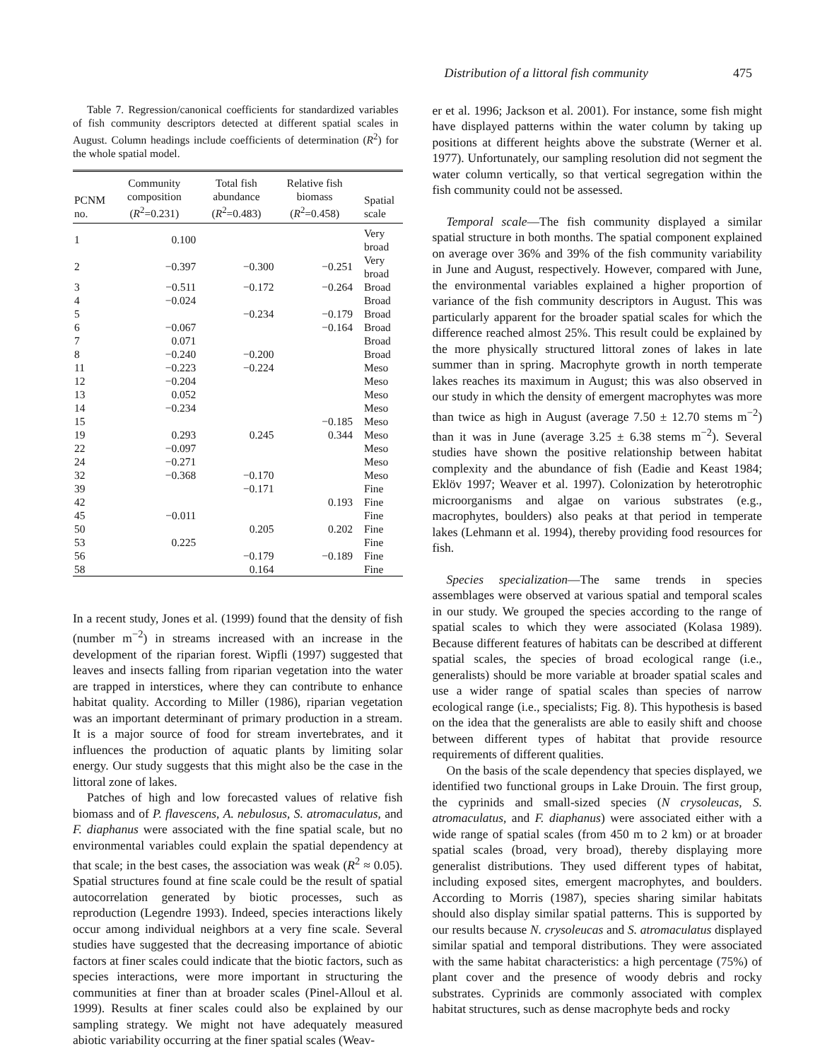Distribution of a littoral fish community 475
Table 7. Regression/canonical coefficients for standardized variables of fish community descriptors detected at different spatial scales in August. Column headings include coefficients of determination (R<sup>2</sup>) for the whole spatial model.
| PCNM no. | Community composition ( R<sup>2</sup>=0.231) | Total fish abundance ( R<sup>2</sup>=0.483) | Relative fish biomass ( R<sup>2</sup>=0.458) | Spatial scale |
| --- | --- | --- | --- | --- |
| 1 | 0.100 | | | Very broad |
| 2 | −0.397 | −0.300 | −0.251 | Very broad |
| 3 | −0.511 | −0.172 | −0.264 | Broad |
| 4 | −0.024 | | | Broad |
| 5 | | −0.234 | −0.179 | Broad |
| 6 | −0.067 | | −0.164 | Broad |
| 7 | 0.071 | | | Broad |
| 8 | −0.240 | −0.200 | | Broad |
| 11 | −0.223 | −0.224 | | Meso |
| 12 | −0.204 | | | Meso |
| 13 | 0.052 | | | Meso |
| 14 | −0.234 | | | Meso |
| 15 | | | −0.185 | Meso |
| 19 | 0.293 | 0.245 | 0.344 | Meso |
| 22 | −0.097 | | | Meso |
| 24 | −0.271 | | | Meso |
| 32 | −0.368 | −0.170 | | Meso |
| 39 | | −0.171 | | Fine |
| 42 | | | 0.193 | Fine |
| 45 | −0.011 | | | Fine |
| 50 | | 0.205 | 0.202 | Fine |
| 53 | 0.225 | | | Fine |
| 56 | | −0.179 | −0.189 | Fine |
| 58 | | 0.164 | | Fine |
In a recent study, Jones et al. (1999) found that the density of fish (number m<sup>−2</sup>) in streams increased with an increase in the development of the riparian forest. Wipfli (1997) suggested that leaves and insects falling from riparian vegetation into the water are trapped in interstices, where they can contribute to enhance habitat quality. According to Miller (1986), riparian vegetation was an important determinant of primary production in a stream. It is a major source of food for stream invertebrates, and it influences the production of aquatic plants by limiting solar energy. Our study suggests that this might also be the case in the littoral zone of lakes.
Patches of high and low forecasted values of relative fish biomass and of P. flavescens, A. nebulosus, S. atromaculatus, and F. diaphanus were associated with the fine spatial scale, but no environmental variables could explain the spatial dependency at that scale; in the best cases, the association was weak (R<sup>2</sup> ≈ 0.05). Spatial structures found at fine scale could be the result of spatial autocorrelation generated by biotic processes, such as reproduction (Legendre 1993). Indeed, species interactions likely occur among individual neighbors at a very fine scale. Several studies have suggested that the decreasing importance of abiotic factors at finer scales could indicate that the biotic factors, such as species interactions, were more important in structuring the communities at finer than at broader scales (Pinel-Alloul et al. 1999). Results at finer scales could also be explained by our sampling strategy. We might not have adequately measured abiotic variability occurring at the finer spatial scales (Weav-
er et al. 1996; Jackson et al. 2001). For instance, some fish might have displayed patterns within the water column by taking up positions at different heights above the substrate (Werner et al. 1977). Unfortunately, our sampling resolution did not segment the water column vertically, so that vertical segregation within the fish community could not be assessed.
Temporal scale—The fish community displayed a similar spatial structure in both months. The spatial component explained on average over 36% and 39% of the fish community variability in June and August, respectively. However, compared with June, the environmental variables explained a higher proportion of variance of the fish community descriptors in August. This was particularly apparent for the broader spatial scales for which the difference reached almost 25%. This result could be explained by the more physically structured littoral zones of lakes in late summer than in spring. Macrophyte growth in north temperate lakes reaches its maximum in August; this was also observed in our study in which the density of emergent macrophytes was more than twice as high in August (average 7.50 ± 12.70 stems m<sup>−2</sup>) than it was in June (average 3.25 ± 6.38 stems m<sup>−2</sup>). Several studies have shown the positive relationship between habitat complexity and the abundance of fish (Eadie and Keast 1984; Eklöv 1997; Weaver et al. 1997). Colonization by heterotrophic microorganisms and algae on various substrates (e.g., macrophytes, boulders) also peaks at that period in temperate lakes (Lehmann et al. 1994), thereby providing food resources for fish.
Species specialization—The same trends in species assemblages were observed at various spatial and temporal scales in our study. We grouped the species according to the range of spatial scales to which they were associated (Kolasa 1989). Because different features of habitats can be described at different spatial scales, the species of broad ecological range (i.e., generalists) should be more variable at broader spatial scales and use a wider range of spatial scales than species of narrow ecological range (i.e., specialists; Fig. 8). This hypothesis is based on the idea that the generalists are able to easily shift and choose between different types of habitat that provide resource requirements of different qualities.
On the basis of the scale dependency that species displayed, we identified two functional groups in Lake Drouin. The first group, the cyprinids and small-sized species (N crysoleucas, S. atromaculatus, and F. diaphanus) were associated either with a wide range of spatial scales (from 450 m to 2 km) or at broader spatial scales (broad, very broad), thereby displaying more generalist distributions. They used different types of habitat, including exposed sites, emergent macrophytes, and boulders. According to Morris (1987), species sharing similar habitats should also display similar spatial patterns. This is supported by our results because N. crysoleucas and S. atromaculatus displayed similar spatial and temporal distributions. They were associated with the same habitat characteristics: a high percentage (75%) of plant cover and the presence of woody debris and rocky substrates. Cyprinids are commonly associated with complex habitat structures, such as dense macrophyte beds and rocky